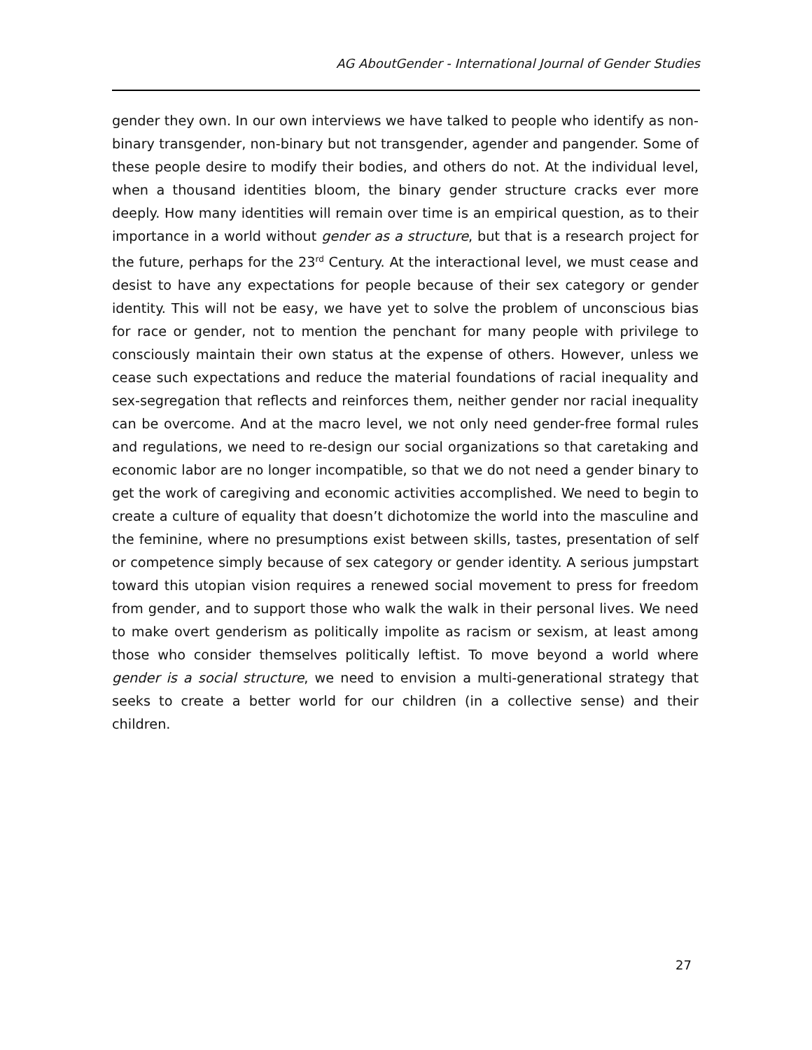AG AboutGender - International Journal of Gender Studies
gender they own. In our own interviews we have talked to people who identify as non-binary transgender, non-binary but not transgender, agender and pangender. Some of these people desire to modify their bodies, and others do not. At the individual level, when a thousand identities bloom, the binary gender structure cracks ever more deeply. How many identities will remain over time is an empirical question, as to their importance in a world without gender as a structure, but that is a research project for the future, perhaps for the 23<sup>rd</sup> Century. At the interactional level, we must cease and desist to have any expectations for people because of their sex category or gender identity. This will not be easy, we have yet to solve the problem of unconscious bias for race or gender, not to mention the penchant for many people with privilege to consciously maintain their own status at the expense of others. However, unless we cease such expectations and reduce the material foundations of racial inequality and sex-segregation that reflects and reinforces them, neither gender nor racial inequality can be overcome. And at the macro level, we not only need gender-free formal rules and regulations, we need to re-design our social organizations so that caretaking and economic labor are no longer incompatible, so that we do not need a gender binary to get the work of caregiving and economic activities accomplished. We need to begin to create a culture of equality that doesn’t dichotomize the world into the masculine and the feminine, where no presumptions exist between skills, tastes, presentation of self or competence simply because of sex category or gender identity. A serious jumpstart toward this utopian vision requires a renewed social movement to press for freedom from gender, and to support those who walk the walk in their personal lives. We need to make overt genderism as politically impolite as racism or sexism, at least among those who consider themselves politically leftist. To move beyond a world where gender is a social structure, we need to envision a multi-generational strategy that seeks to create a better world for our children (in a collective sense) and their children.
27